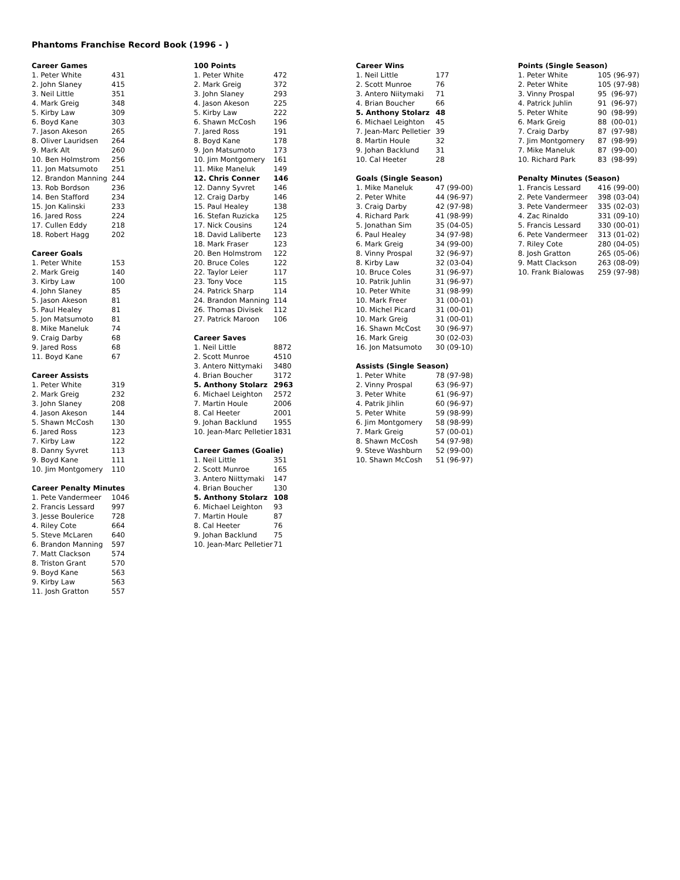Phantoms Franchise Record Book (1996 - )
| Career Games | |
| --- | --- |
| 1. Peter White | 431 |
| 2. John Slaney | 415 |
| 3. Neil Little | 351 |
| 4. Mark Greig | 348 |
| 5. Kirby Law | 309 |
| 6. Boyd Kane | 303 |
| 7. Jason Akeson | 265 |
| 8. Oliver Lauridsen | 264 |
| 9. Mark Alt | 260 |
| 10. Ben Holmstrom | 256 |
| 11. Jon Matsumoto | 251 |
| 12. Brandon Manning | 244 |
| 13. Rob Bordson | 236 |
| 14. Ben Stafford | 234 |
| 15. Jon Kalinski | 233 |
| 16. Jared Ross | 224 |
| 17. Cullen Eddy | 218 |
| 18. Robert Hagg | 202 |
| Career Goals | |
| --- | --- |
| 1. Peter White | 153 |
| 2. Mark Greig | 140 |
| 3. Kirby Law | 100 |
| 4. John Slaney | 85 |
| 5. Jason Akeson | 81 |
| 5. Paul Healey | 81 |
| 5. Jon Matsumoto | 81 |
| 8. Mike Maneluk | 74 |
| 9. Craig Darby | 68 |
| 9. Jared Ross | 68 |
| 11. Boyd Kane | 67 |
| Career Assists | |
| --- | --- |
| 1. Peter White | 319 |
| 2. Mark Greig | 232 |
| 3. John Slaney | 208 |
| 4. Jason Akeson | 144 |
| 5. Shawn McCosh | 130 |
| 6. Jared Ross | 123 |
| 7. Kirby Law | 122 |
| 8. Danny Syvret | 113 |
| 9. Boyd Kane | 111 |
| 10. Jim Montgomery | 110 |
| Career Penalty Minutes | |
| --- | --- |
| 1. Pete Vandermeer | 1046 |
| 2. Francis Lessard | 997 |
| 3. Jesse Boulerice | 728 |
| 4. Riley Cote | 664 |
| 5. Steve McLaren | 640 |
| 6. Brandon Manning | 597 |
| 7. Matt Clackson | 574 |
| 8. Triston Grant | 570 |
| 9. Boyd Kane | 563 |
| 9. Kirby Law | 563 |
| 11. Josh Gratton | 557 |
| 100 Points | |
| --- | --- |
| 1. Peter White | 472 |
| 2. Mark Greig | 372 |
| 3. John Slaney | 293 |
| 4. Jason Akeson | 225 |
| 5. Kirby Law | 222 |
| 6. Shawn McCosh | 196 |
| 7. Jared Ross | 191 |
| 8. Boyd Kane | 178 |
| 9. Jon Matsumoto | 173 |
| 10. Jim Montgomery | 161 |
| 11. Mike Maneluk | 149 |
| 12. Chris Conner | 146 |
| 12. Danny Syvret | 146 |
| 12. Craig Darby | 146 |
| 15. Paul Healey | 138 |
| 16. Stefan Ruzicka | 125 |
| 17. Nick Cousins | 124 |
| 18. David Laliberte | 123 |
| 18. Mark Fraser | 123 |
| 20. Ben Holmstrom | 122 |
| 20. Bruce Coles | 122 |
| 22. Taylor Leier | 117 |
| 23. Tony Voce | 115 |
| 24. Patrick Sharp | 114 |
| 24. Brandon Manning | 114 |
| 26. Thomas Divisek | 112 |
| 27. Patrick Maroon | 106 |
| Career Saves | |
| --- | --- |
| 1. Neil Little | 8872 |
| 2. Scott Munroe | 4510 |
| 3. Antero Nittymaki | 3480 |
| 4. Brian Boucher | 3172 |
| 5. Anthony Stolarz | 2963 |
| 6. Michael Leighton | 2572 |
| 7. Martin Houle | 2006 |
| 8. Cal Heeter | 2001 |
| 9. Johan Backlund | 1955 |
| 10. Jean-Marc Pelletier | 1831 |
| Career Games (Goalie) | |
| --- | --- |
| 1. Neil Little | 351 |
| 2. Scott Munroe | 165 |
| 3. Antero Niittymaki | 147 |
| 4. Brian Boucher | 130 |
| 5. Anthony Stolarz | 108 |
| 6. Michael Leighton | 93 |
| 7. Martin Houle | 87 |
| 8. Cal Heeter | 76 |
| 9. Johan Backlund | 75 |
| 10. Jean-Marc Pelletier | 71 |
| Career Wins | |
| --- | --- |
| 1. Neil Little | 177 |
| 2. Scott Munroe | 76 |
| 3. Antero Niitymaki | 71 |
| 4. Brian Boucher | 66 |
| 5. Anthony Stolarz | 48 |
| 6. Michael Leighton | 45 |
| 7. Jean-Marc Pelletier | 39 |
| 8. Martin Houle | 32 |
| 9. Johan Backlund | 31 |
| 10. Cal Heeter | 28 |
| Goals (Single Season) | |
| --- | --- |
| 1. Mike Maneluk | 47 (99-00) |
| 2. Peter White | 44 (96-97) |
| 3. Craig Darby | 42 (97-98) |
| 4. Richard Park | 41 (98-99) |
| 5. Jonathan Sim | 35 (04-05) |
| 6. Paul Healey | 34 (97-98) |
| 6. Mark Greig | 34 (99-00) |
| 8. Vinny Prospal | 32 (96-97) |
| 8. Kirby Law | 32 (03-04) |
| 10. Bruce Coles | 31 (96-97) |
| 10. Patrik Juhlin | 31 (96-97) |
| 10. Peter White | 31 (98-99) |
| 10. Mark Freer | 31 (00-01) |
| 10. Michel Picard | 31 (00-01) |
| 10. Mark Greig | 31 (00-01) |
| 16. Shawn McCost | 30 (96-97) |
| 16. Mark Greig | 30 (02-03) |
| 16. Jon Matsumoto | 30 (09-10) |
| Assists (Single Season) | |
| --- | --- |
| 1. Peter White | 78 (97-98) |
| 2. Vinny Prospal | 63 (96-97) |
| 3. Peter White | 61 (96-97) |
| 4. Patrik Jihlin | 60 (96-97) |
| 5. Peter White | 59 (98-99) |
| 6. Jim Montgomery | 58 (98-99) |
| 7. Mark Greig | 57 (00-01) |
| 8. Shawn McCosh | 54 (97-98) |
| 9. Steve Washburn | 52 (99-00) |
| 10. Shawn McCosh | 51 (96-97) |
| Points (Single Season) | |
| --- | --- |
| 1. Peter White | 105 (96-97) |
| 2. Peter White | 105 (97-98) |
| 3. Vinny Prospal | 95 (96-97) |
| 4. Patrick Juhlin | 91 (96-97) |
| 5. Peter White | 90 (98-99) |
| 6. Mark Greig | 88 (00-01) |
| 7. Craig Darby | 87 (97-98) |
| 7. Jim Montgomery | 87 (98-99) |
| 7. Mike Maneluk | 87 (99-00) |
| 10. Richard Park | 83 (98-99) |
| Penalty Minutes (Season) | |
| --- | --- |
| 1. Francis Lessard | 416 (99-00) |
| 2. Pete Vandermeer | 398 (03-04) |
| 3. Pete Vandermeer | 335 (02-03) |
| 4. Zac Rinaldo | 331 (09-10) |
| 5. Francis Lessard | 330 (00-01) |
| 6. Pete Vandermeer | 313 (01-02) |
| 7. Riley Cote | 280 (04-05) |
| 8. Josh Gratton | 265 (05-06) |
| 9. Matt Clackson | 263 (08-09) |
| 10. Frank Bialowas | 259 (97-98) |